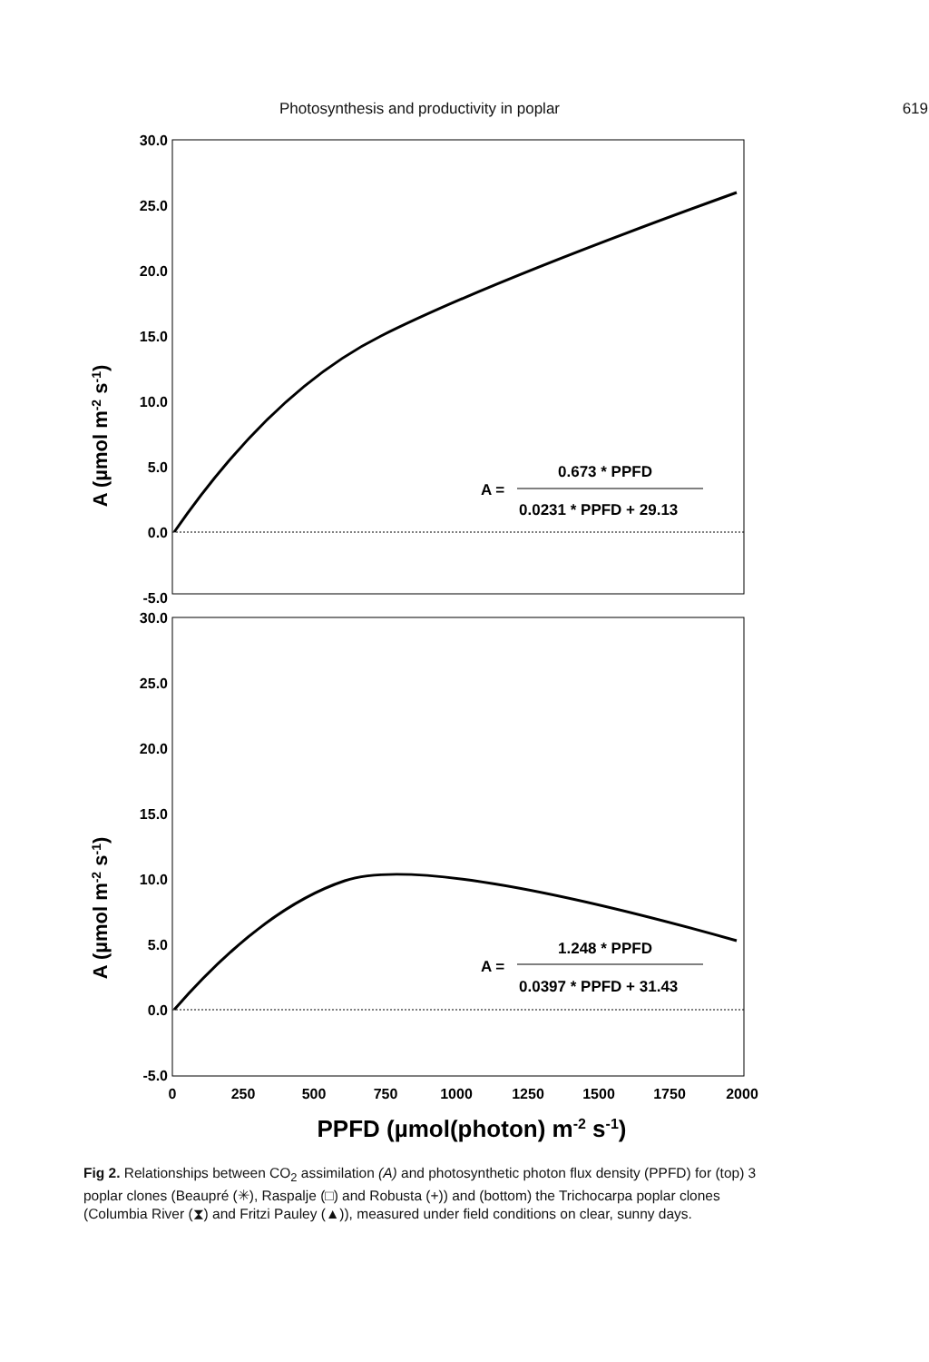Photosynthesis and productivity in poplar 619
30.0
25.0
20.0
15.0
10.0
5.0
0.0
-5.0
30.0
25.0
20.0
15.0
10.0
5.0
0.0
-5.0
0.673 * PPFD
A =
0.0231 * PPFD + 29.13
1.248 * PPFD
A =
0.0397 * PPFD + 31.43
A (µmol m-2 s-1)
A (µmol m-2 s-1)
0
250
500
750
1000
1250
1500
1750
2000
PPFD (µmol(photon) m-2 s-1)
Fig 2. Relationships between CO<sub>2</sub> assimilation (A) and photosynthetic photon flux density (PPFD) for (top) 3 poplar clones (Beaupré (✳), Raspalje (□) and Robusta (+)) and (bottom) the Trichocarpa poplar clones (Columbia River (⧗) and Fritzi Pauley (▲)), measured under field conditions on clear, sunny days.